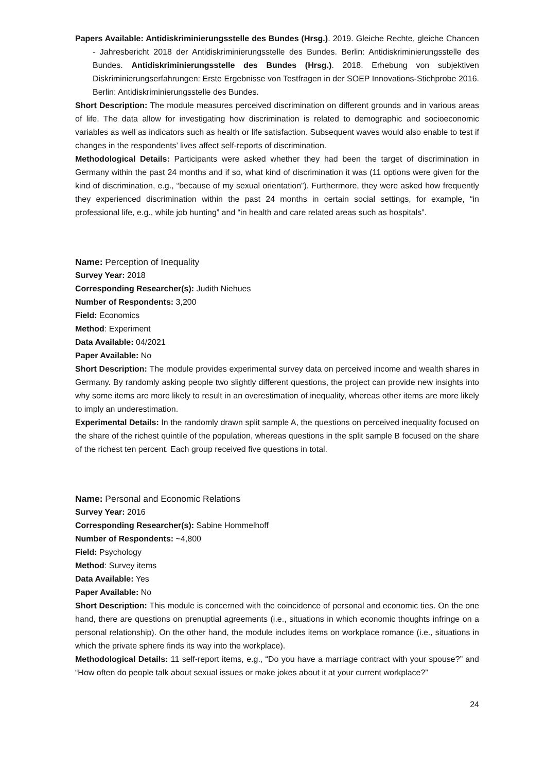Papers Available: Antidiskriminierungsstelle des Bundes (Hrsg.). 2019. Gleiche Rechte, gleiche Chancen - Jahresbericht 2018 der Antidiskriminierungsstelle des Bundes. Berlin: Antidiskriminierungsstelle des Bundes. Antidiskriminierungsstelle des Bundes (Hrsg.). 2018. Erhebung von subjektiven Diskriminierungserfahrungen: Erste Ergebnisse von Testfragen in der SOEP Innovations-Stichprobe 2016. Berlin: Antidiskriminierungsstelle des Bundes.
Short Description: The module measures perceived discrimination on different grounds and in various areas of life. The data allow for investigating how discrimination is related to demographic and socioeconomic variables as well as indicators such as health or life satisfaction. Subsequent waves would also enable to test if changes in the respondents’ lives affect self-reports of discrimination.
Methodological Details: Participants were asked whether they had been the target of discrimination in Germany within the past 24 months and if so, what kind of discrimination it was (11 options were given for the kind of discrimination, e.g., “because of my sexual orientation”). Furthermore, they were asked how frequently they experienced discrimination within the past 24 months in certain social settings, for example, “in professional life, e.g., while job hunting” and “in health and care related areas such as hospitals”.
Name: Perception of Inequality
Survey Year: 2018
Corresponding Researcher(s): Judith Niehues
Number of Respondents: 3,200
Field: Economics
Method: Experiment
Data Available: 04/2021
Paper Available: No
Short Description: The module provides experimental survey data on perceived income and wealth shares in Germany. By randomly asking people two slightly different questions, the project can provide new insights into why some items are more likely to result in an overestimation of inequality, whereas other items are more likely to imply an underestimation.
Experimental Details: In the randomly drawn split sample A, the questions on perceived inequality focused on the share of the richest quintile of the population, whereas questions in the split sample B focused on the share of the richest ten percent. Each group received five questions in total.
Name: Personal and Economic Relations
Survey Year: 2016
Corresponding Researcher(s): Sabine Hommelhoff
Number of Respondents: ~4,800
Field: Psychology
Method: Survey items
Data Available: Yes
Paper Available: No
Short Description: This module is concerned with the coincidence of personal and economic ties. On the one hand, there are questions on prenuptial agreements (i.e., situations in which economic thoughts infringe on a personal relationship). On the other hand, the module includes items on workplace romance (i.e., situations in which the private sphere finds its way into the workplace).
Methodological Details: 11 self-report items, e.g., “Do you have a marriage contract with your spouse?” and “How often do people talk about sexual issues or make jokes about it at your current workplace?”
24